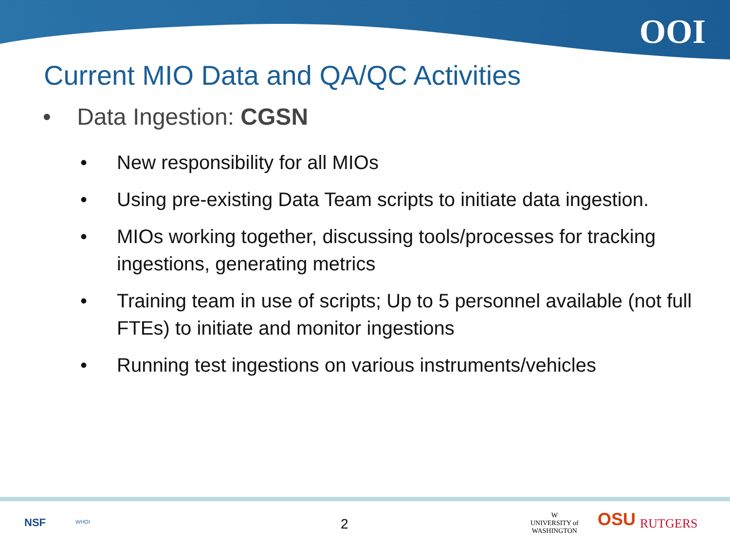OOI
Current MIO Data and QA/QC Activities
• Data Ingestion: CGSN
• New responsibility for all MIOs
• Using pre-existing Data Team scripts to initiate data ingestion.
• MIOs working together, discussing tools/processes for tracking ingestions, generating metrics
• Training team in use of scripts; Up to 5 personnel available (not full FTEs) to initiate and monitor ingestions
• Running test ingestions on various instruments/vehicles
NSF WHOI 2
W
UNIVERSITY of
WASHINGTON
OSU RUTGERS